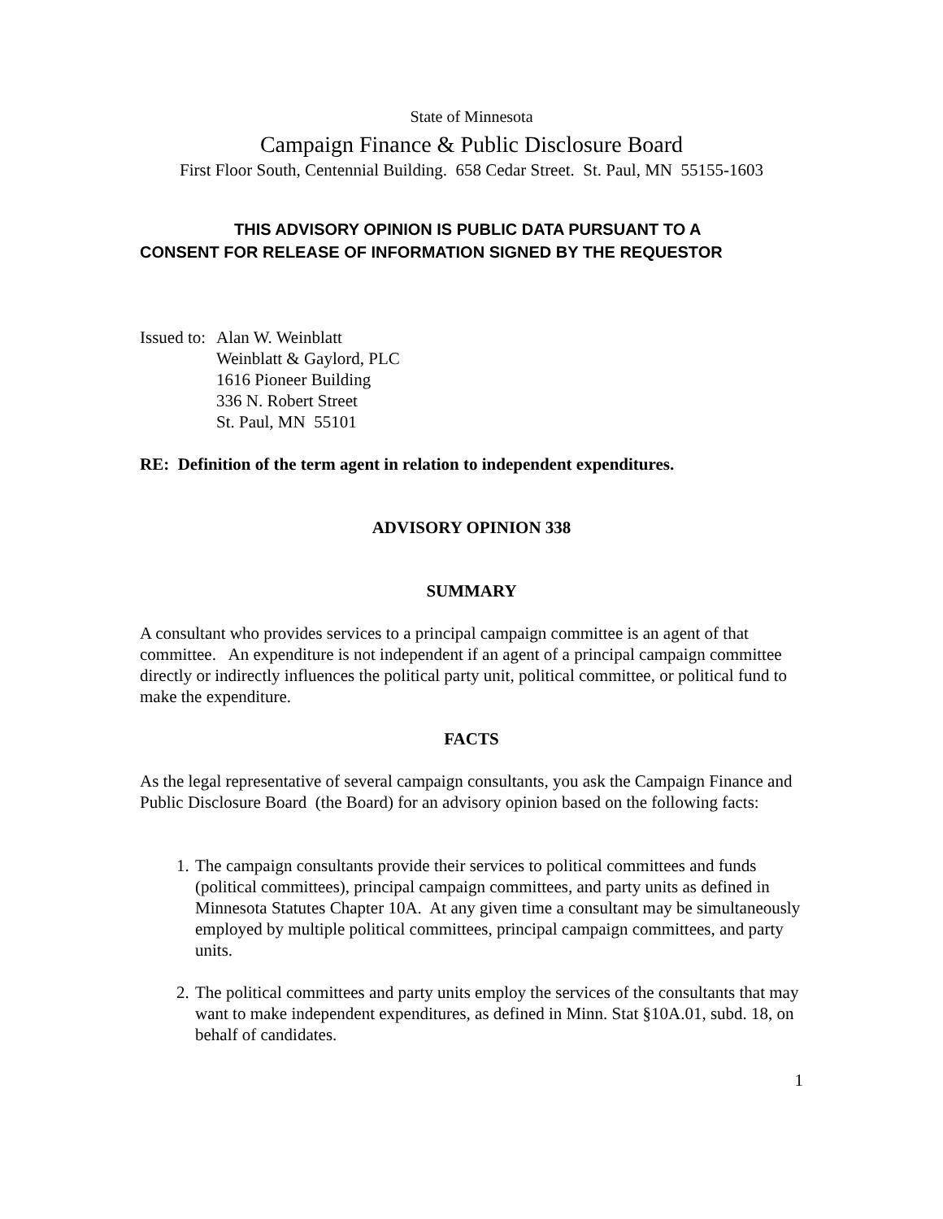State of Minnesota
Campaign Finance & Public Disclosure Board
First Floor South, Centennial Building. 658 Cedar Street. St. Paul, MN 55155-1603
THIS ADVISORY OPINION IS PUBLIC DATA PURSUANT TO A
CONSENT FOR RELEASE OF INFORMATION SIGNED BY THE REQUESTOR
Issued to:
Alan W. Weinblatt
Weinblatt & Gaylord, PLC
1616 Pioneer Building
336 N. Robert Street
St. Paul, MN 55101
RE: Definition of the term agent in relation to independent expenditures.
ADVISORY OPINION 338
SUMMARY
A consultant who provides services to a principal campaign committee is an agent of that committee. An expenditure is not independent if an agent of a principal campaign committee directly or indirectly influences the political party unit, political committee, or political fund to make the expenditure.
FACTS
As the legal representative of several campaign consultants, you ask the Campaign Finance and Public Disclosure Board (the Board) for an advisory opinion based on the following facts:
1. The campaign consultants provide their services to political committees and funds (political committees), principal campaign committees, and party units as defined in Minnesota Statutes Chapter 10A. At any given time a consultant may be simultaneously employed by multiple political committees, principal campaign committees, and party units.
2. The political committees and party units employ the services of the consultants that may want to make independent expenditures, as defined in Minn. Stat §10A.01, subd. 18, on behalf of candidates.
1